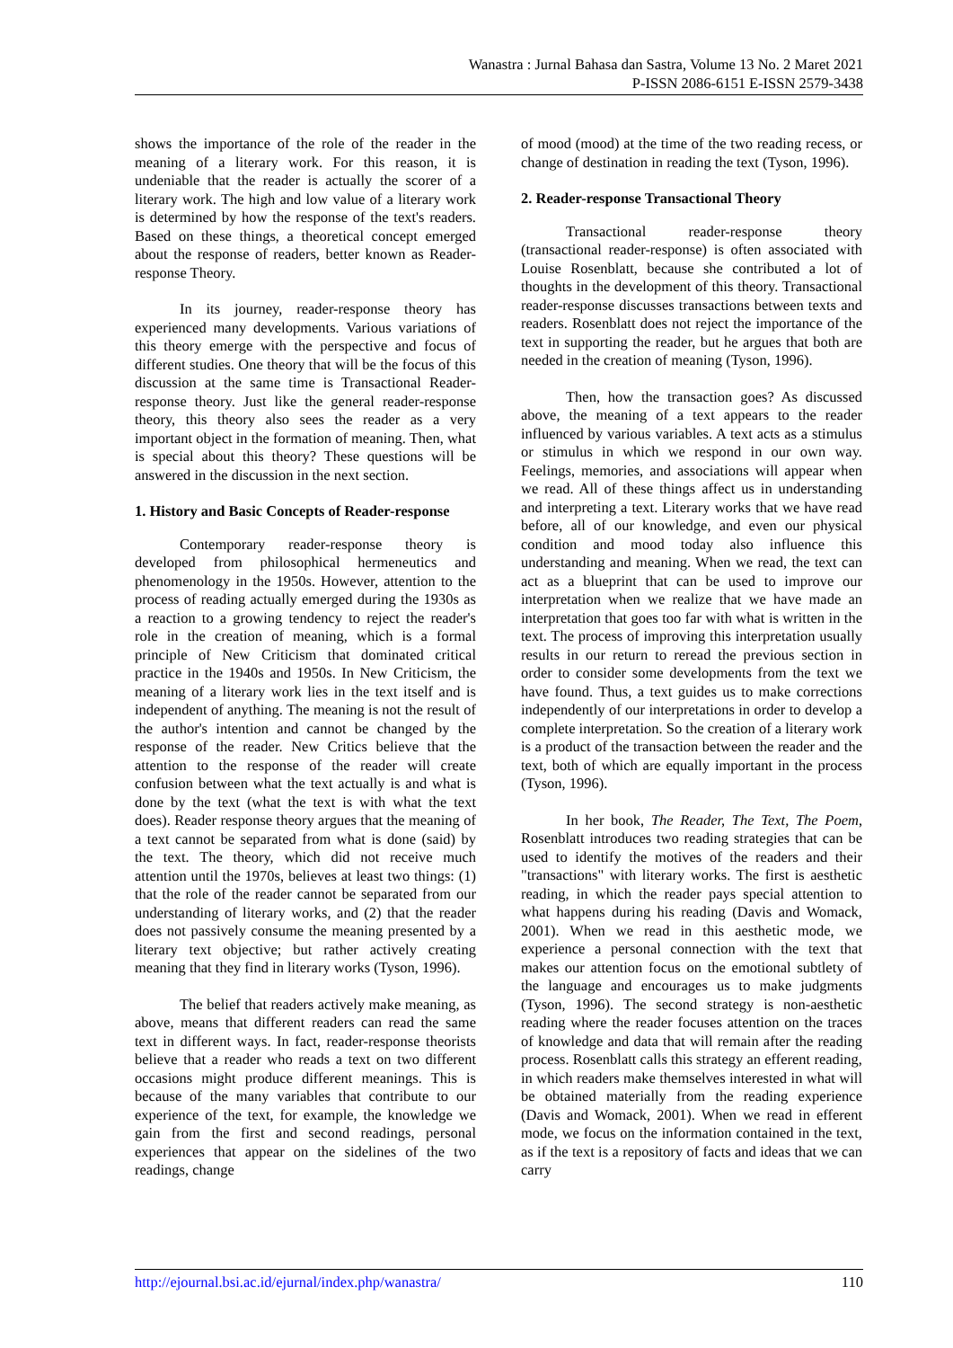Wanastra : Jurnal Bahasa dan Sastra, Volume 13 No. 2 Maret 2021
P-ISSN 2086-6151 E-ISSN 2579-3438
shows the importance of the role of the reader in the meaning of a literary work. For this reason, it is undeniable that the reader is actually the scorer of a literary work. The high and low value of a literary work is determined by how the response of the text's readers. Based on these things, a theoretical concept emerged about the response of readers, better known as Reader-response Theory.
In its journey, reader-response theory has experienced many developments. Various variations of this theory emerge with the perspective and focus of different studies. One theory that will be the focus of this discussion at the same time is Transactional Reader-response theory. Just like the general reader-response theory, this theory also sees the reader as a very important object in the formation of meaning. Then, what is special about this theory? These questions will be answered in the discussion in the next section.
1. History and Basic Concepts of Reader-response
Contemporary reader-response theory is developed from philosophical hermeneutics and phenomenology in the 1950s. However, attention to the process of reading actually emerged during the 1930s as a reaction to a growing tendency to reject the reader's role in the creation of meaning, which is a formal principle of New Criticism that dominated critical practice in the 1940s and 1950s. In New Criticism, the meaning of a literary work lies in the text itself and is independent of anything. The meaning is not the result of the author's intention and cannot be changed by the response of the reader. New Critics believe that the attention to the response of the reader will create confusion between what the text actually is and what is done by the text (what the text is with what the text does). Reader response theory argues that the meaning of a text cannot be separated from what is done (said) by the text. The theory, which did not receive much attention until the 1970s, believes at least two things: (1) that the role of the reader cannot be separated from our understanding of literary works, and (2) that the reader does not passively consume the meaning presented by a literary text objective; but rather actively creating meaning that they find in literary works (Tyson, 1996).
The belief that readers actively make meaning, as above, means that different readers can read the same text in different ways. In fact, reader-response theorists believe that a reader who reads a text on two different occasions might produce different meanings. This is because of the many variables that contribute to our experience of the text, for example, the knowledge we gain from the first and second readings, personal experiences that appear on the sidelines of the two readings, change
of mood (mood) at the time of the two reading recess, or change of destination in reading the text (Tyson, 1996).
2. Reader-response Transactional Theory
Transactional reader-response theory (transactional reader-response) is often associated with Louise Rosenblatt, because she contributed a lot of thoughts in the development of this theory. Transactional reader-response discusses transactions between texts and readers. Rosenblatt does not reject the importance of the text in supporting the reader, but he argues that both are needed in the creation of meaning (Tyson, 1996).
Then, how the transaction goes? As discussed above, the meaning of a text appears to the reader influenced by various variables. A text acts as a stimulus or stimulus in which we respond in our own way. Feelings, memories, and associations will appear when we read. All of these things affect us in understanding and interpreting a text. Literary works that we have read before, all of our knowledge, and even our physical condition and mood today also influence this understanding and meaning. When we read, the text can act as a blueprint that can be used to improve our interpretation when we realize that we have made an interpretation that goes too far with what is written in the text. The process of improving this interpretation usually results in our return to reread the previous section in order to consider some developments from the text we have found. Thus, a text guides us to make corrections independently of our interpretations in order to develop a complete interpretation. So the creation of a literary work is a product of the transaction between the reader and the text, both of which are equally important in the process (Tyson, 1996).
In her book, The Reader, The Text, The Poem, Rosenblatt introduces two reading strategies that can be used to identify the motives of the readers and their "transactions" with literary works. The first is aesthetic reading, in which the reader pays special attention to what happens during his reading (Davis and Womack, 2001). When we read in this aesthetic mode, we experience a personal connection with the text that makes our attention focus on the emotional subtlety of the language and encourages us to make judgments (Tyson, 1996). The second strategy is non-aesthetic reading where the reader focuses attention on the traces of knowledge and data that will remain after the reading process. Rosenblatt calls this strategy an efferent reading, in which readers make themselves interested in what will be obtained materially from the reading experience (Davis and Womack, 2001). When we read in efferent mode, we focus on the information contained in the text, as if the text is a repository of facts and ideas that we can carry
http://ejournal.bsi.ac.id/ejurnal/index.php/wanastra/ 110